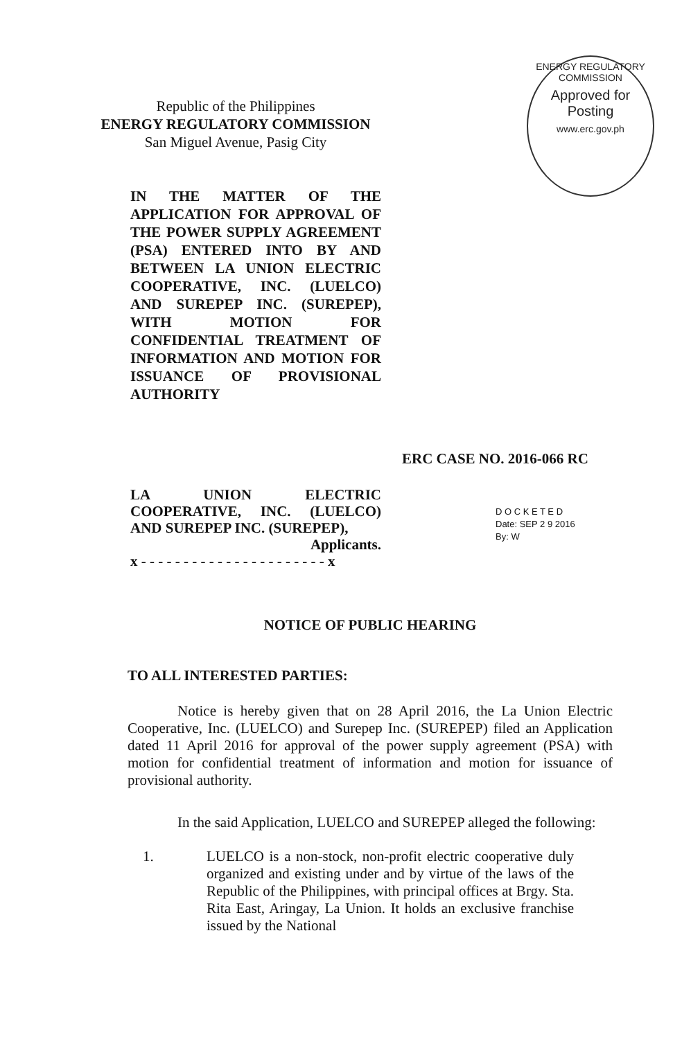Republic of the Philippines
ENERGY REGULATORY COMMISSION
San Miguel Avenue, Pasig City
ENERGY REGULATORY COMMISSION
Approved for Posting
www.erc.gov.ph
IN THE MATTER OF THE APPLICATION FOR APPROVAL OF THE POWER SUPPLY AGREEMENT (PSA) ENTERED INTO BY AND BETWEEN LA UNION ELECTRIC COOPERATIVE, INC. (LUELCO) AND SUREPEP INC. (SUREPEP), WITH MOTION FOR CONFIDENTIAL TREATMENT OF INFORMATION AND MOTION FOR ISSUANCE OF PROVISIONAL AUTHORITY
ERC CASE NO. 2016-066 RC
LA UNION ELECTRIC COOPERATIVE, INC. (LUELCO) AND SUREPEP INC. (SUREPEP),
Applicants.
x - - - - - - - - - - - - - - - - - - - - - - x
D O C K E T E D
Date: SEP 2 9 2016
By: W
NOTICE OF PUBLIC HEARING
TO ALL INTERESTED PARTIES:
Notice is hereby given that on 28 April 2016, the La Union Electric Cooperative, Inc. (LUELCO) and Surepep Inc. (SUREPEP) filed an Application dated 11 April 2016 for approval of the power supply agreement (PSA) with motion for confidential treatment of information and motion for issuance of provisional authority.
In the said Application, LUELCO and SUREPEP alleged the following:
1. LUELCO is a non-stock, non-profit electric cooperative duly organized and existing under and by virtue of the laws of the Republic of the Philippines, with principal offices at Brgy. Sta. Rita East, Aringay, La Union. It holds an exclusive franchise issued by the National